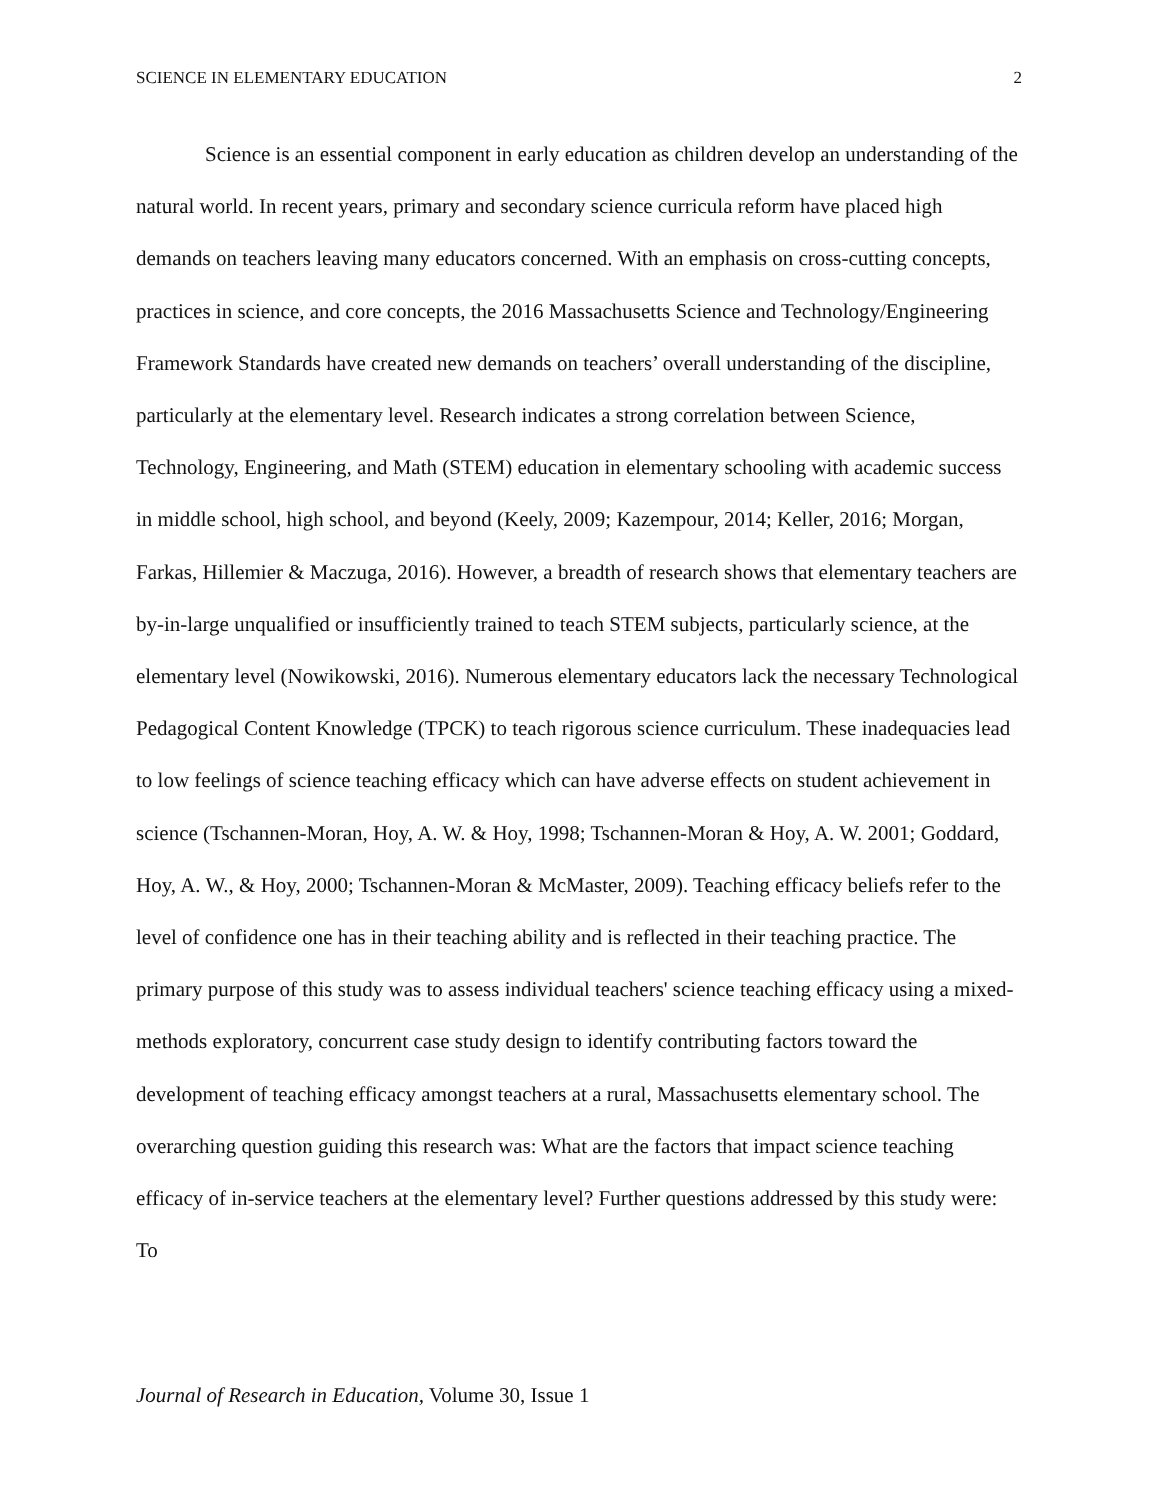SCIENCE IN ELEMENTARY EDUCATION 2
Science is an essential component in early education as children develop an understanding of the natural world. In recent years, primary and secondary science curricula reform have placed high demands on teachers leaving many educators concerned. With an emphasis on cross-cutting concepts, practices in science, and core concepts, the 2016 Massachusetts Science and Technology/Engineering Framework Standards have created new demands on teachers’ overall understanding of the discipline, particularly at the elementary level. Research indicates a strong correlation between Science, Technology, Engineering, and Math (STEM) education in elementary schooling with academic success in middle school, high school, and beyond (Keely, 2009; Kazempour, 2014; Keller, 2016; Morgan, Farkas, Hillemier & Maczuga, 2016). However, a breadth of research shows that elementary teachers are by-in-large unqualified or insufficiently trained to teach STEM subjects, particularly science, at the elementary level (Nowikowski, 2016). Numerous elementary educators lack the necessary Technological Pedagogical Content Knowledge (TPCK) to teach rigorous science curriculum. These inadequacies lead to low feelings of science teaching efficacy which can have adverse effects on student achievement in science (Tschannen-Moran, Hoy, A. W. & Hoy, 1998; Tschannen-Moran & Hoy, A. W. 2001; Goddard, Hoy, A. W., & Hoy, 2000; Tschannen-Moran & McMaster, 2009). Teaching efficacy beliefs refer to the level of confidence one has in their teaching ability and is reflected in their teaching practice. The primary purpose of this study was to assess individual teachers' science teaching efficacy using a mixed-methods exploratory, concurrent case study design to identify contributing factors toward the development of teaching efficacy amongst teachers at a rural, Massachusetts elementary school. The overarching question guiding this research was: What are the factors that impact science teaching efficacy of in-service teachers at the elementary level? Further questions addressed by this study were: To
Journal of Research in Education, Volume 30, Issue 1